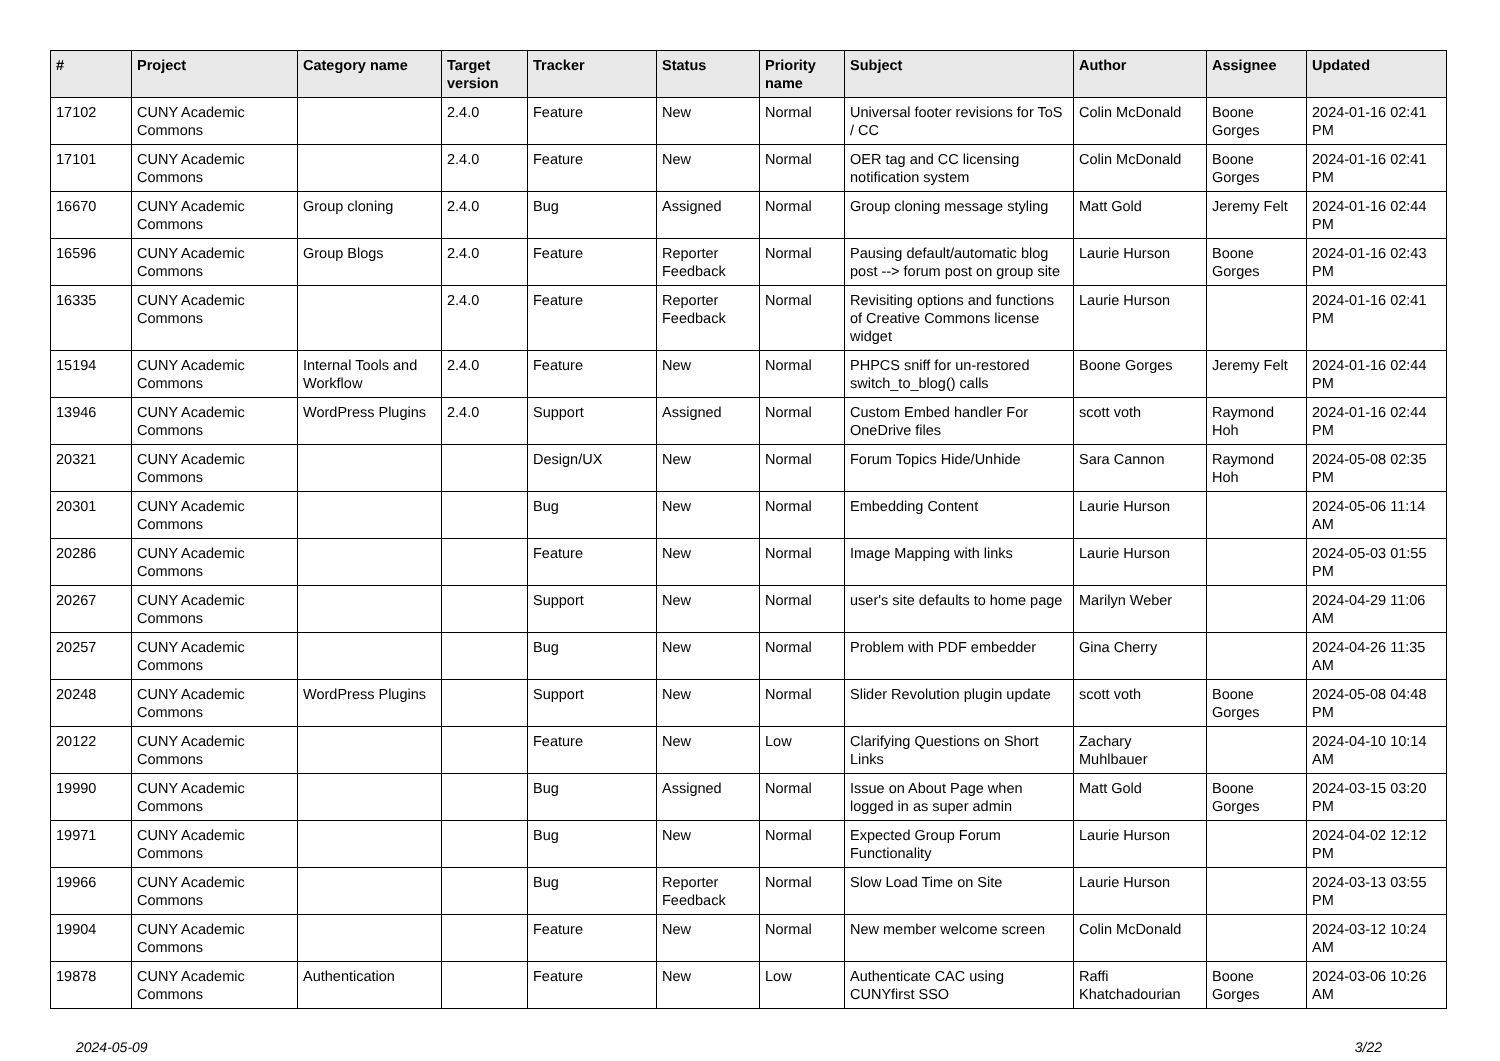| # | Project | Category name | Target version | Tracker | Status | Priority name | Subject | Author | Assignee | Updated |
| --- | --- | --- | --- | --- | --- | --- | --- | --- | --- | --- |
| 17102 | CUNY Academic Commons | | 2.4.0 | Feature | New | Normal | Universal footer revisions for ToS / CC | Colin McDonald | Boone Gorges | 2024-01-16 02:41 PM |
| 17101 | CUNY Academic Commons | | 2.4.0 | Feature | New | Normal | OER tag and CC licensing notification system | Colin McDonald | Boone Gorges | 2024-01-16 02:41 PM |
| 16670 | CUNY Academic Commons | Group cloning | 2.4.0 | Bug | Assigned | Normal | Group cloning message styling | Matt Gold | Jeremy Felt | 2024-01-16 02:44 PM |
| 16596 | CUNY Academic Commons | Group Blogs | 2.4.0 | Feature | Reporter Feedback | Normal | Pausing default/automatic blog post --> forum post on group site | Laurie Hurson | Boone Gorges | 2024-01-16 02:43 PM |
| 16335 | CUNY Academic Commons | | 2.4.0 | Feature | Reporter Feedback | Normal | Revisiting options and functions of Creative Commons license widget | Laurie Hurson | | 2024-01-16 02:41 PM |
| 15194 | CUNY Academic Commons | Internal Tools and Workflow | 2.4.0 | Feature | New | Normal | PHPCS sniff for un-restored switch_to_blog() calls | Boone Gorges | Jeremy Felt | 2024-01-16 02:44 PM |
| 13946 | CUNY Academic Commons | WordPress Plugins | 2.4.0 | Support | Assigned | Normal | Custom Embed handler For OneDrive files | scott voth | Raymond Hoh | 2024-01-16 02:44 PM |
| 20321 | CUNY Academic Commons | | | Design/UX | New | Normal | Forum Topics Hide/Unhide | Sara Cannon | Raymond Hoh | 2024-05-08 02:35 PM |
| 20301 | CUNY Academic Commons | | | Bug | New | Normal | Embedding Content | Laurie Hurson | | 2024-05-06 11:14 AM |
| 20286 | CUNY Academic Commons | | | Feature | New | Normal | Image Mapping with links | Laurie Hurson | | 2024-05-03 01:55 PM |
| 20267 | CUNY Academic Commons | | | Support | New | Normal | user's site defaults to home page | Marilyn Weber | | 2024-04-29 11:06 AM |
| 20257 | CUNY Academic Commons | | | Bug | New | Normal | Problem with PDF embedder | Gina Cherry | | 2024-04-26 11:35 AM |
| 20248 | CUNY Academic Commons | WordPress Plugins | | Support | New | Normal | Slider Revolution plugin update | scott voth | Boone Gorges | 2024-05-08 04:48 PM |
| 20122 | CUNY Academic Commons | | | Feature | New | Low | Clarifying Questions on Short Links | Zachary Muhlbauer | | 2024-04-10 10:14 AM |
| 19990 | CUNY Academic Commons | | | Bug | Assigned | Normal | Issue on About Page when logged in as super admin | Matt Gold | Boone Gorges | 2024-03-15 03:20 PM |
| 19971 | CUNY Academic Commons | | | Bug | New | Normal | Expected Group Forum Functionality | Laurie Hurson | | 2024-04-02 12:12 PM |
| 19966 | CUNY Academic Commons | | | Bug | Reporter Feedback | Normal | Slow Load Time on Site | Laurie Hurson | | 2024-03-13 03:55 PM |
| 19904 | CUNY Academic Commons | | | Feature | New | Normal | New member welcome screen | Colin McDonald | | 2024-03-12 10:24 AM |
| 19878 | CUNY Academic Commons | Authentication | | Feature | New | Low | Authenticate CAC using CUNYfirst SSO | Raffi Khatchadourian | Boone Gorges | 2024-03-06 10:26 AM |
2024-05-09 3/22